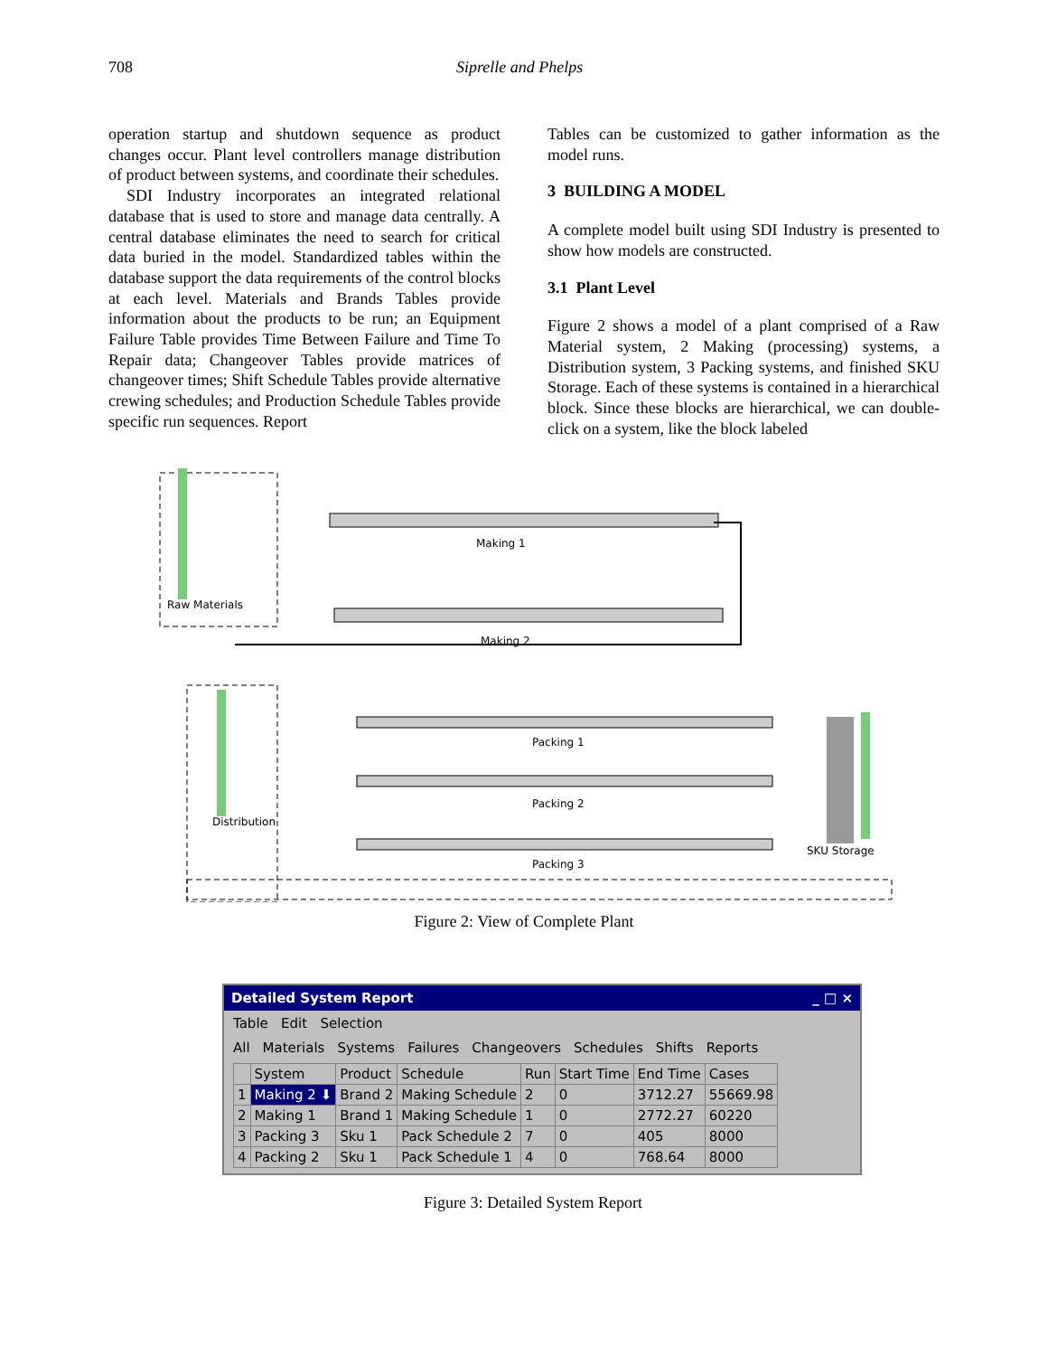708 Siprelle and Phelps
operation startup and shutdown sequence as product changes occur. Plant level controllers manage distribution of product between systems, and coordinate their schedules.
SDI Industry incorporates an integrated relational database that is used to store and manage data centrally. A central database eliminates the need to search for critical data buried in the model. Standardized tables within the database support the data requirements of the control blocks at each level. Materials and Brands Tables provide information about the products to be run; an Equipment Failure Table provides Time Between Failure and Time To Repair data; Changeover Tables provide matrices of changeover times; Shift Schedule Tables provide alternative crewing schedules; and Production Schedule Tables provide specific run sequences. Report
Tables can be customized to gather information as the model runs.
3 BUILDING A MODEL
A complete model built using SDI Industry is presented to show how models are constructed.
3.1 Plant Level
Figure 2 shows a model of a plant comprised of a Raw Material system, 2 Making (processing) systems, a Distribution system, 3 Packing systems, and finished SKU Storage. Each of these systems is contained in a hierarchical block. Since these blocks are hierarchical, we can double-click on a system, like the block labeled
Raw Materials
Making 1
Making 2
Distribution
Packing 1
Packing 2
Packing 3
SKU Storage
Figure 2: View of Complete Plant
Detailed System Report _ □ ×
Table Edit Selection
All Materials Systems Failures Changeovers Schedules Shifts Reports
| | System | Product | Schedule | Run | Start Time | End Time | Cases |
| --- | --- | --- | --- | --- | --- | --- | --- |
| 1 | Making 2 ⬇ | Brand 2 | Making Schedule | 2 | 0 | 3712.27 | 55669.98 |
| 2 | Making 1 | Brand 1 | Making Schedule | 1 | 0 | 2772.27 | 60220 |
| 3 | Packing 3 | Sku 1 | Pack Schedule 2 | 7 | 0 | 405 | 8000 |
| 4 | Packing 2 | Sku 1 | Pack Schedule 1 | 4 | 0 | 768.64 | 8000 |
Figure 3: Detailed System Report